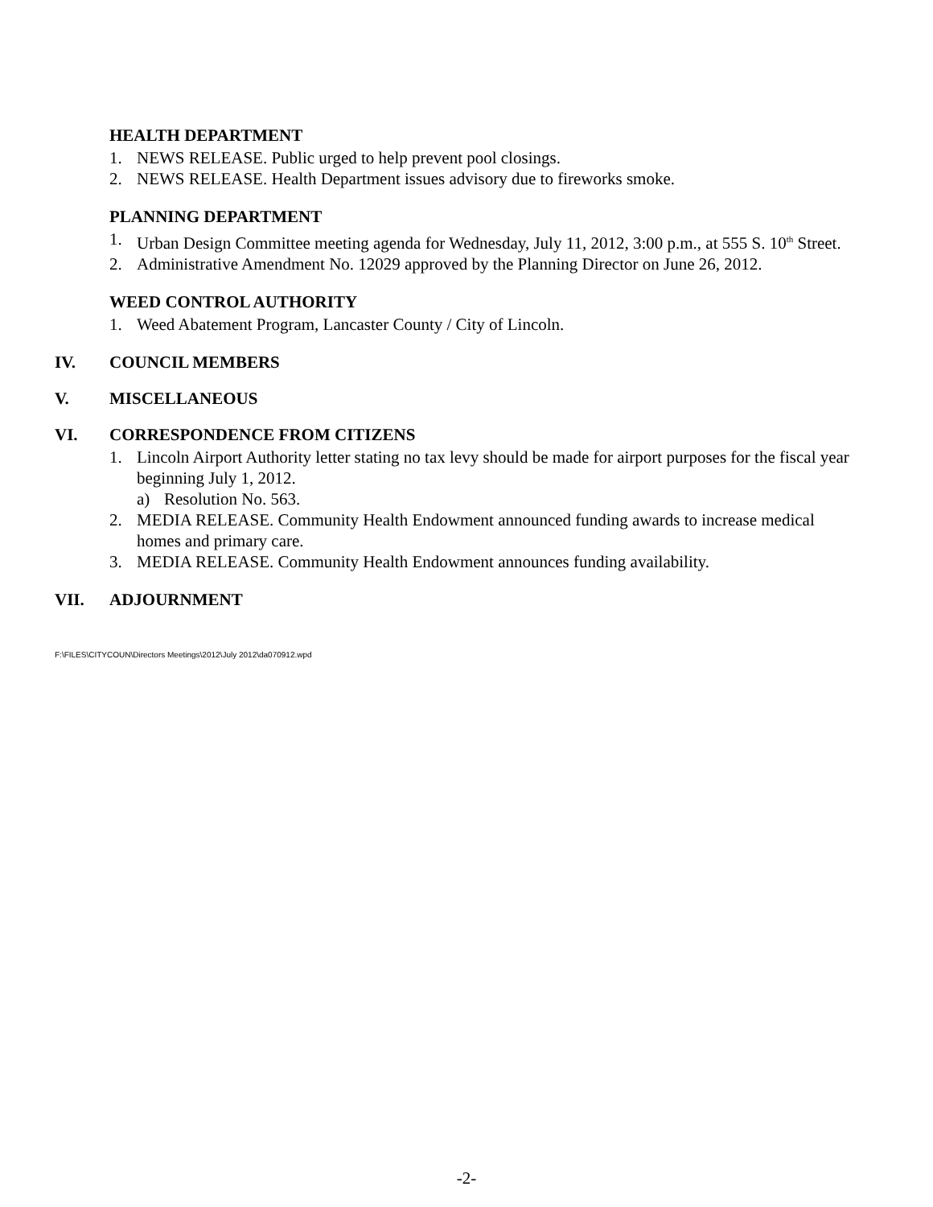HEALTH DEPARTMENT
1. NEWS RELEASE. Public urged to help prevent pool closings.
2. NEWS RELEASE. Health Department issues advisory due to fireworks smoke.
PLANNING DEPARTMENT
1. Urban Design Committee meeting agenda for Wednesday, July 11, 2012, 3:00 p.m., at 555 S. 10<sup>th</sup> Street.
2. Administrative Amendment No. 12029 approved by the Planning Director on June 26, 2012.
WEED CONTROL AUTHORITY
1. Weed Abatement Program, Lancaster County / City of Lincoln.
IV. COUNCIL MEMBERS
V. MISCELLANEOUS
VI. CORRESPONDENCE FROM CITIZENS
1. Lincoln Airport Authority letter stating no tax levy should be made for airport purposes for the fiscal year beginning July 1, 2012.
a) Resolution No. 563.
2. MEDIA RELEASE. Community Health Endowment announced funding awards to increase medical homes and primary care.
3. MEDIA RELEASE. Community Health Endowment announces funding availability.
VII. ADJOURNMENT
F:\FILES\CITYCOUN\Directors Meetings\2012\July 2012\da070912.wpd
-2-